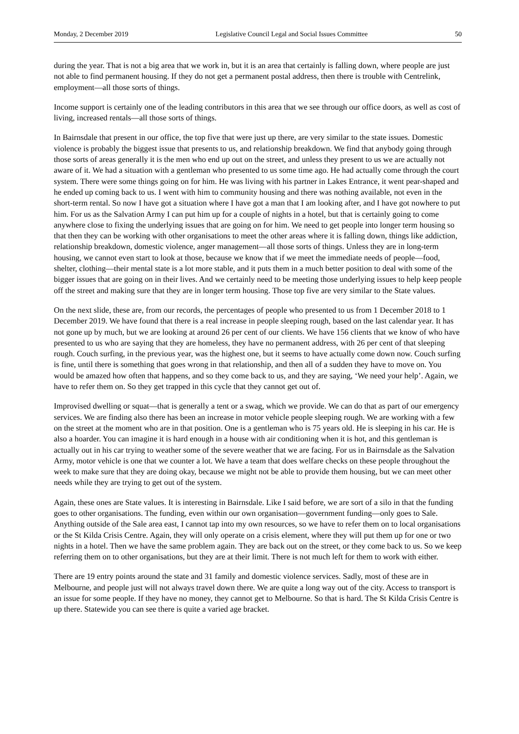Monday, 2 December 2019 Legislative Council Legal and Social Issues Committee 50
during the year. That is not a big area that we work in, but it is an area that certainly is falling down, where people are just not able to find permanent housing. If they do not get a permanent postal address, then there is trouble with Centrelink, employment—all those sorts of things.
Income support is certainly one of the leading contributors in this area that we see through our office doors, as well as cost of living, increased rentals—all those sorts of things.
In Bairnsdale that present in our office, the top five that were just up there, are very similar to the state issues. Domestic violence is probably the biggest issue that presents to us, and relationship breakdown. We find that anybody going through those sorts of areas generally it is the men who end up out on the street, and unless they present to us we are actually not aware of it. We had a situation with a gentleman who presented to us some time ago. He had actually come through the court system. There were some things going on for him. He was living with his partner in Lakes Entrance, it went pear-shaped and he ended up coming back to us. I went with him to community housing and there was nothing available, not even in the short-term rental. So now I have got a situation where I have got a man that I am looking after, and I have got nowhere to put him. For us as the Salvation Army I can put him up for a couple of nights in a hotel, but that is certainly going to come anywhere close to fixing the underlying issues that are going on for him. We need to get people into longer term housing so that then they can be working with other organisations to meet the other areas where it is falling down, things like addiction, relationship breakdown, domestic violence, anger management—all those sorts of things. Unless they are in long-term housing, we cannot even start to look at those, because we know that if we meet the immediate needs of people—food, shelter, clothing—their mental state is a lot more stable, and it puts them in a much better position to deal with some of the bigger issues that are going on in their lives. And we certainly need to be meeting those underlying issues to help keep people off the street and making sure that they are in longer term housing. Those top five are very similar to the State values.
On the next slide, these are, from our records, the percentages of people who presented to us from 1 December 2018 to 1 December 2019. We have found that there is a real increase in people sleeping rough, based on the last calendar year. It has not gone up by much, but we are looking at around 26 per cent of our clients. We have 156 clients that we know of who have presented to us who are saying that they are homeless, they have no permanent address, with 26 per cent of that sleeping rough. Couch surfing, in the previous year, was the highest one, but it seems to have actually come down now. Couch surfing is fine, until there is something that goes wrong in that relationship, and then all of a sudden they have to move on. You would be amazed how often that happens, and so they come back to us, and they are saying, ‘We need your help’. Again, we have to refer them on. So they get trapped in this cycle that they cannot get out of.
Improvised dwelling or squat—that is generally a tent or a swag, which we provide. We can do that as part of our emergency services. We are finding also there has been an increase in motor vehicle people sleeping rough. We are working with a few on the street at the moment who are in that position. One is a gentleman who is 75 years old. He is sleeping in his car. He is also a hoarder. You can imagine it is hard enough in a house with air conditioning when it is hot, and this gentleman is actually out in his car trying to weather some of the severe weather that we are facing. For us in Bairnsdale as the Salvation Army, motor vehicle is one that we counter a lot. We have a team that does welfare checks on these people throughout the week to make sure that they are doing okay, because we might not be able to provide them housing, but we can meet other needs while they are trying to get out of the system.
Again, these ones are State values. It is interesting in Bairnsdale. Like I said before, we are sort of a silo in that the funding goes to other organisations. The funding, even within our own organisation—government funding—only goes to Sale. Anything outside of the Sale area east, I cannot tap into my own resources, so we have to refer them on to local organisations or the St Kilda Crisis Centre. Again, they will only operate on a crisis element, where they will put them up for one or two nights in a hotel. Then we have the same problem again. They are back out on the street, or they come back to us. So we keep referring them on to other organisations, but they are at their limit. There is not much left for them to work with either.
There are 19 entry points around the state and 31 family and domestic violence services. Sadly, most of these are in Melbourne, and people just will not always travel down there. We are quite a long way out of the city. Access to transport is an issue for some people. If they have no money, they cannot get to Melbourne. So that is hard. The St Kilda Crisis Centre is up there. Statewide you can see there is quite a varied age bracket.